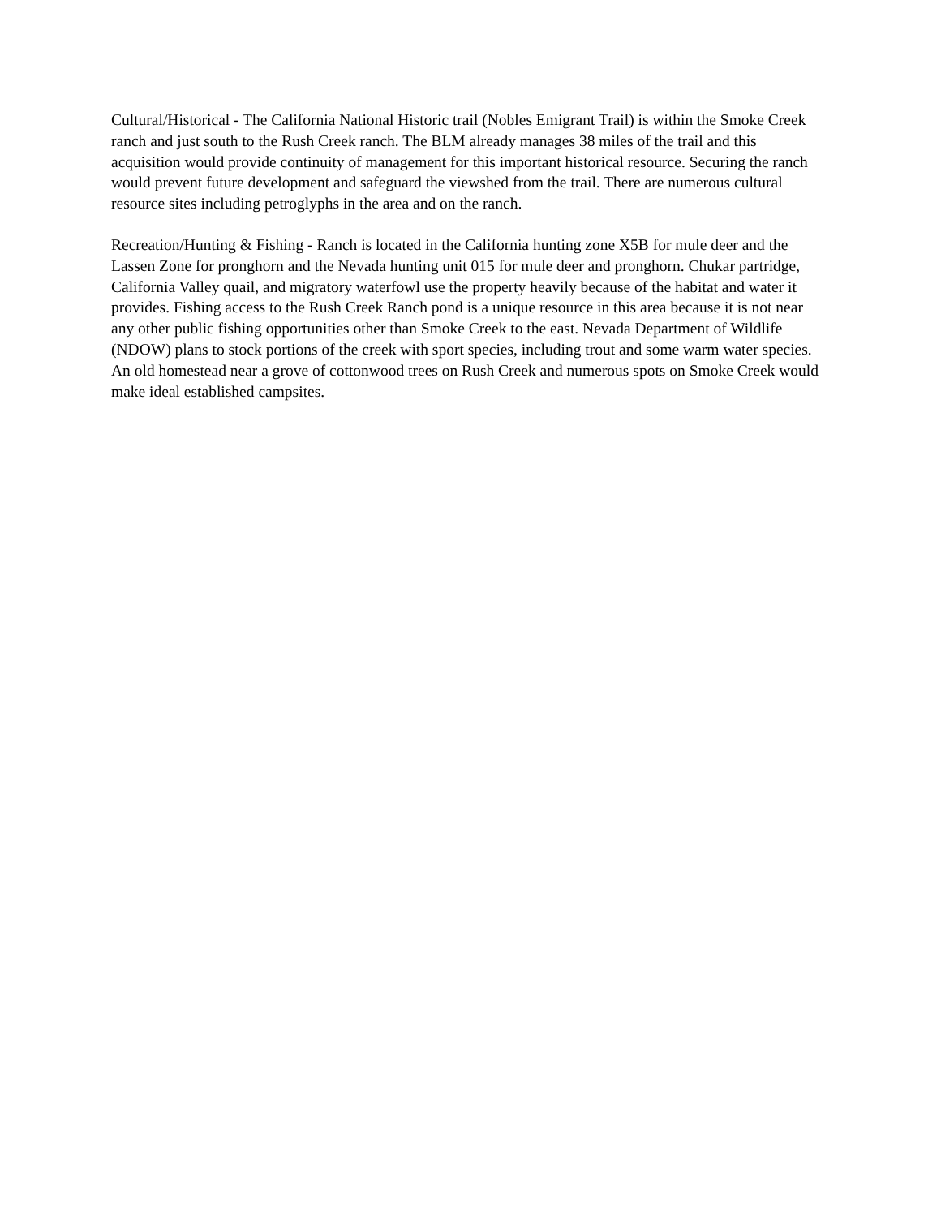Cultural/Historical - The California National Historic trail (Nobles Emigrant Trail) is within the Smoke Creek ranch and just south to the Rush Creek ranch. The BLM already manages 38 miles of the trail and this acquisition would provide continuity of management for this important historical resource. Securing the ranch would prevent future development and safeguard the viewshed from the trail. There are numerous cultural resource sites including petroglyphs in the area and on the ranch.
Recreation/Hunting & Fishing - Ranch is located in the California hunting zone X5B for mule deer and the Lassen Zone for pronghorn and the Nevada hunting unit 015 for mule deer and pronghorn. Chukar partridge, California Valley quail, and migratory waterfowl use the property heavily because of the habitat and water it provides. Fishing access to the Rush Creek Ranch pond is a unique resource in this area because it is not near any other public fishing opportunities other than Smoke Creek to the east. Nevada Department of Wildlife (NDOW) plans to stock portions of the creek with sport species, including trout and some warm water species. An old homestead near a grove of cottonwood trees on Rush Creek and numerous spots on Smoke Creek would make ideal established campsites.